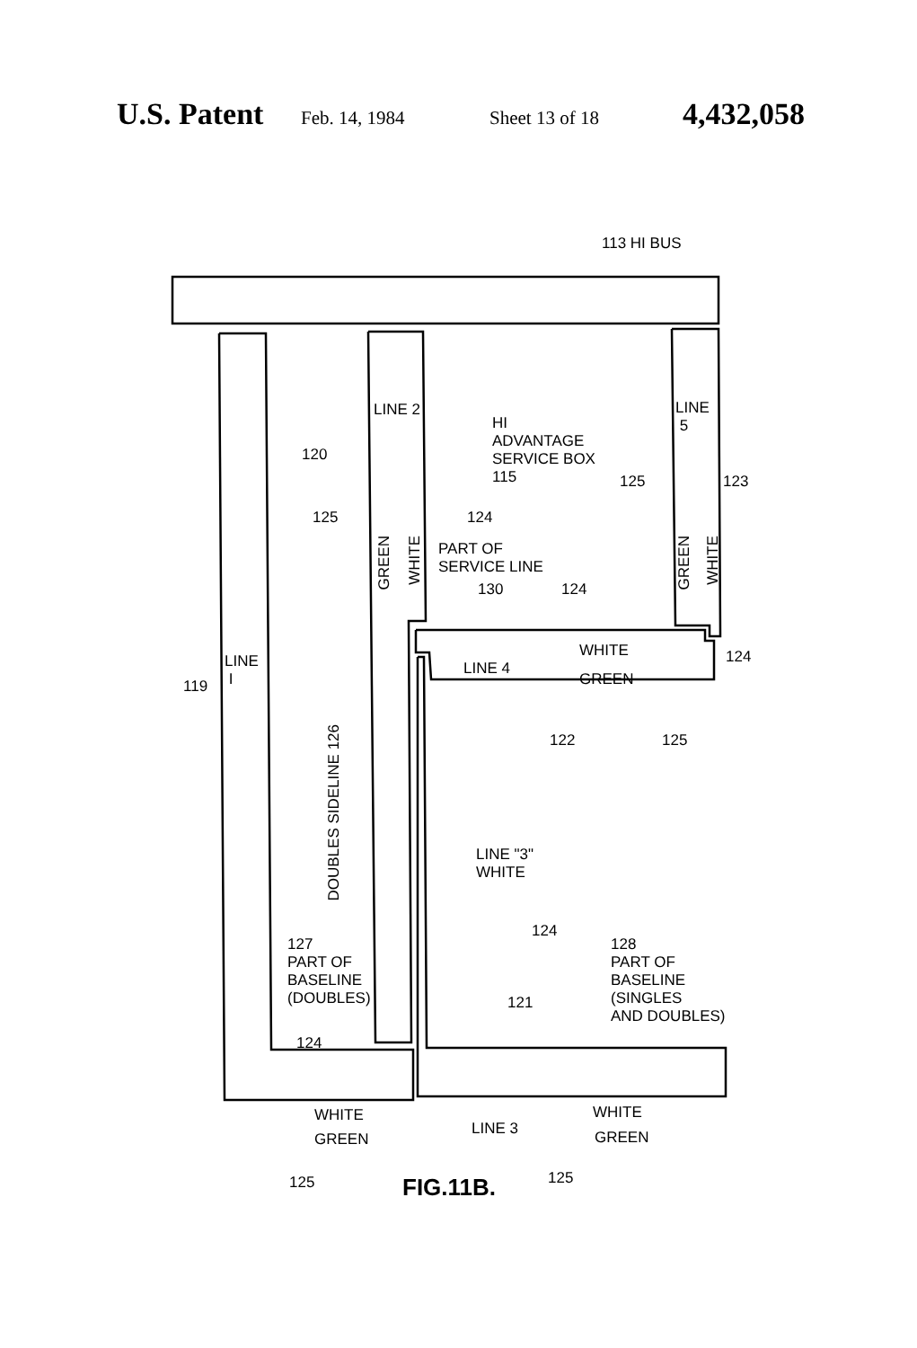U.S. Patent Feb. 14, 1984 Sheet 13 of 18 4,432,058
113 HI BUS
LINE 2
120
HI
ADVANTAGE
SERVICE BOX
115
LINE
5
125 123
125 124
GREEN
WHITE
PART OF
SERVICE LINE
GREEN
WHITE
130 124
WHITE 124
LINE 4
GREEN
LINE
I
119
122 125
DOUBLES SIDELINE 126
LINE "3"
WHITE
124
127
PART OF
BASELINE
(DOUBLES)
128
PART OF
BASELINE
(SINGLES
AND DOUBLES)
121
124
WHITE
LINE 3
WHITE
GREEN GREEN
125 125
FIG.11B.